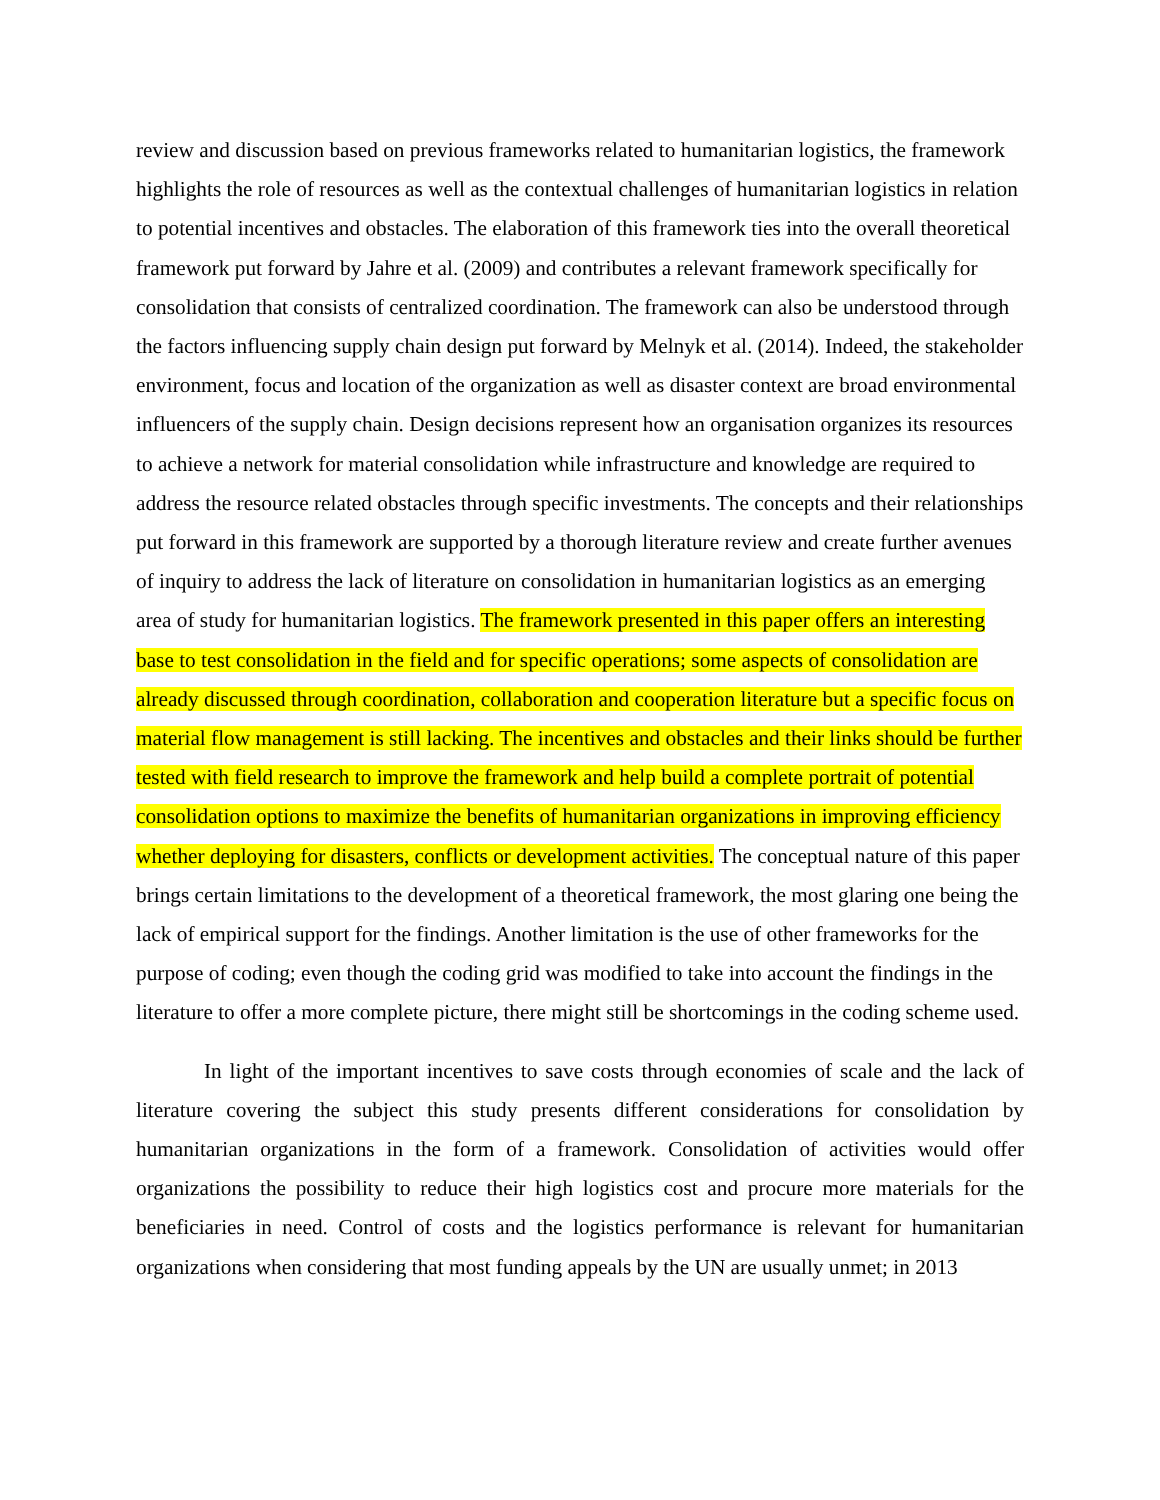review and discussion based on previous frameworks related to humanitarian logistics, the framework highlights the role of resources as well as the contextual challenges of humanitarian logistics in relation to potential incentives and obstacles. The elaboration of this framework ties into the overall theoretical framework put forward by Jahre et al. (2009) and contributes a relevant framework specifically for consolidation that consists of centralized coordination. The framework can also be understood through the factors influencing supply chain design put forward by Melnyk et al. (2014). Indeed, the stakeholder environment, focus and location of the organization as well as disaster context are broad environmental influencers of the supply chain. Design decisions represent how an organisation organizes its resources to achieve a network for material consolidation while infrastructure and knowledge are required to address the resource related obstacles through specific investments. The concepts and their relationships put forward in this framework are supported by a thorough literature review and create further avenues of inquiry to address the lack of literature on consolidation in humanitarian logistics as an emerging area of study for humanitarian logistics. The framework presented in this paper offers an interesting base to test consolidation in the field and for specific operations; some aspects of consolidation are already discussed through coordination, collaboration and cooperation literature but a specific focus on material flow management is still lacking. The incentives and obstacles and their links should be further tested with field research to improve the framework and help build a complete portrait of potential consolidation options to maximize the benefits of humanitarian organizations in improving efficiency whether deploying for disasters, conflicts or development activities. The conceptual nature of this paper brings certain limitations to the development of a theoretical framework, the most glaring one being the lack of empirical support for the findings. Another limitation is the use of other frameworks for the purpose of coding; even though the coding grid was modified to take into account the findings in the literature to offer a more complete picture, there might still be shortcomings in the coding scheme used.
In light of the important incentives to save costs through economies of scale and the lack of literature covering the subject this study presents different considerations for consolidation by humanitarian organizations in the form of a framework. Consolidation of activities would offer organizations the possibility to reduce their high logistics cost and procure more materials for the beneficiaries in need. Control of costs and the logistics performance is relevant for humanitarian organizations when considering that most funding appeals by the UN are usually unmet; in 2013